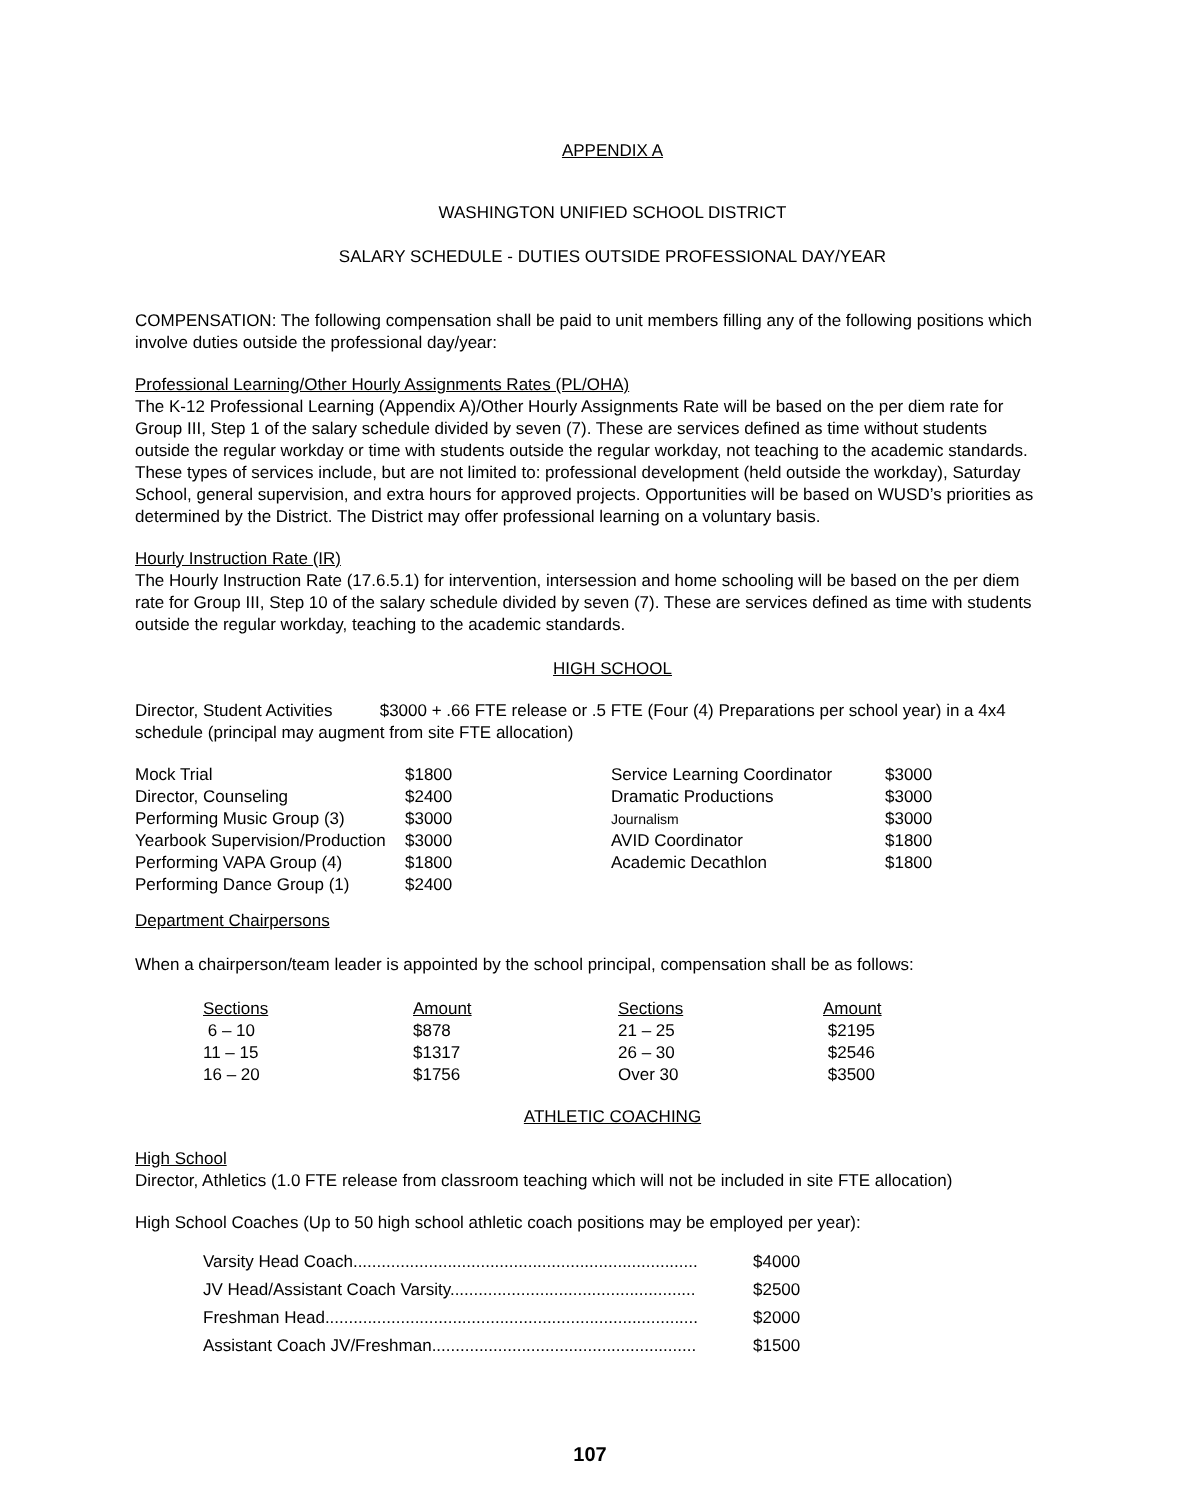APPENDIX A
WASHINGTON UNIFIED SCHOOL DISTRICT
SALARY SCHEDULE - DUTIES OUTSIDE PROFESSIONAL DAY/YEAR
COMPENSATION: The following compensation shall be paid to unit members filling any of the following positions which involve duties outside the professional day/year:
Professional Learning/Other Hourly Assignments Rates (PL/OHA)
The K-12 Professional Learning (Appendix A)/Other Hourly Assignments Rate will be based on the per diem rate for Group III, Step 1 of the salary schedule divided by seven (7). These are services defined as time without students outside the regular workday or time with students outside the regular workday, not teaching to the academic standards. These types of services include, but are not limited to: professional development (held outside the workday), Saturday School, general supervision, and extra hours for approved projects. Opportunities will be based on WUSD’s priorities as determined by the District. The District may offer professional learning on a voluntary basis.
Hourly Instruction Rate (IR)
The Hourly Instruction Rate (17.6.5.1) for intervention, intersession and home schooling will be based on the per diem rate for Group III, Step 10 of the salary schedule divided by seven (7). These are services defined as time with students outside the regular workday, teaching to the academic standards.
HIGH SCHOOL
Director, Student Activities $3000 + .66 FTE release or .5 FTE (Four (4) Preparations per school year) in a 4x4 schedule (principal may augment from site FTE allocation)
| Mock Trial | $1800 | Service Learning Coordinator | $3000 |
| Director, Counseling | $2400 | Dramatic Productions | $3000 |
| Performing Music Group (3) | $3000 | Journalism | $3000 |
| Yearbook Supervision/Production | $3000 | AVID Coordinator | $1800 |
| Performing VAPA Group (4) | $1800 | Academic Decathlon | $1800 |
| Performing Dance Group (1) | $2400 | | |
Department Chairpersons
When a chairperson/team leader is appointed by the school principal, compensation shall be as follows:
| Sections | Amount | Sections | Amount |
| --- | --- | --- | --- |
| 6 – 10 | $878 | 21 – 25 | $2195 |
| 11 – 15 | $1317 | 26 – 30 | $2546 |
| 16 – 20 | $1756 | Over 30 | $3500 |
ATHLETIC COACHING
High School
Director, Athletics (1.0 FTE release from classroom teaching which will not be included in site FTE allocation)
High School Coaches (Up to 50 high school athletic coach positions may be employed per year):
| Varsity Head Coach......................................................................... | $4000 |
| JV Head/Assistant Coach Varsity.................................................... | $2500 |
| Freshman Head............................................................................... | $2000 |
| Assistant Coach JV/Freshman........................................................ | $1500 |
107